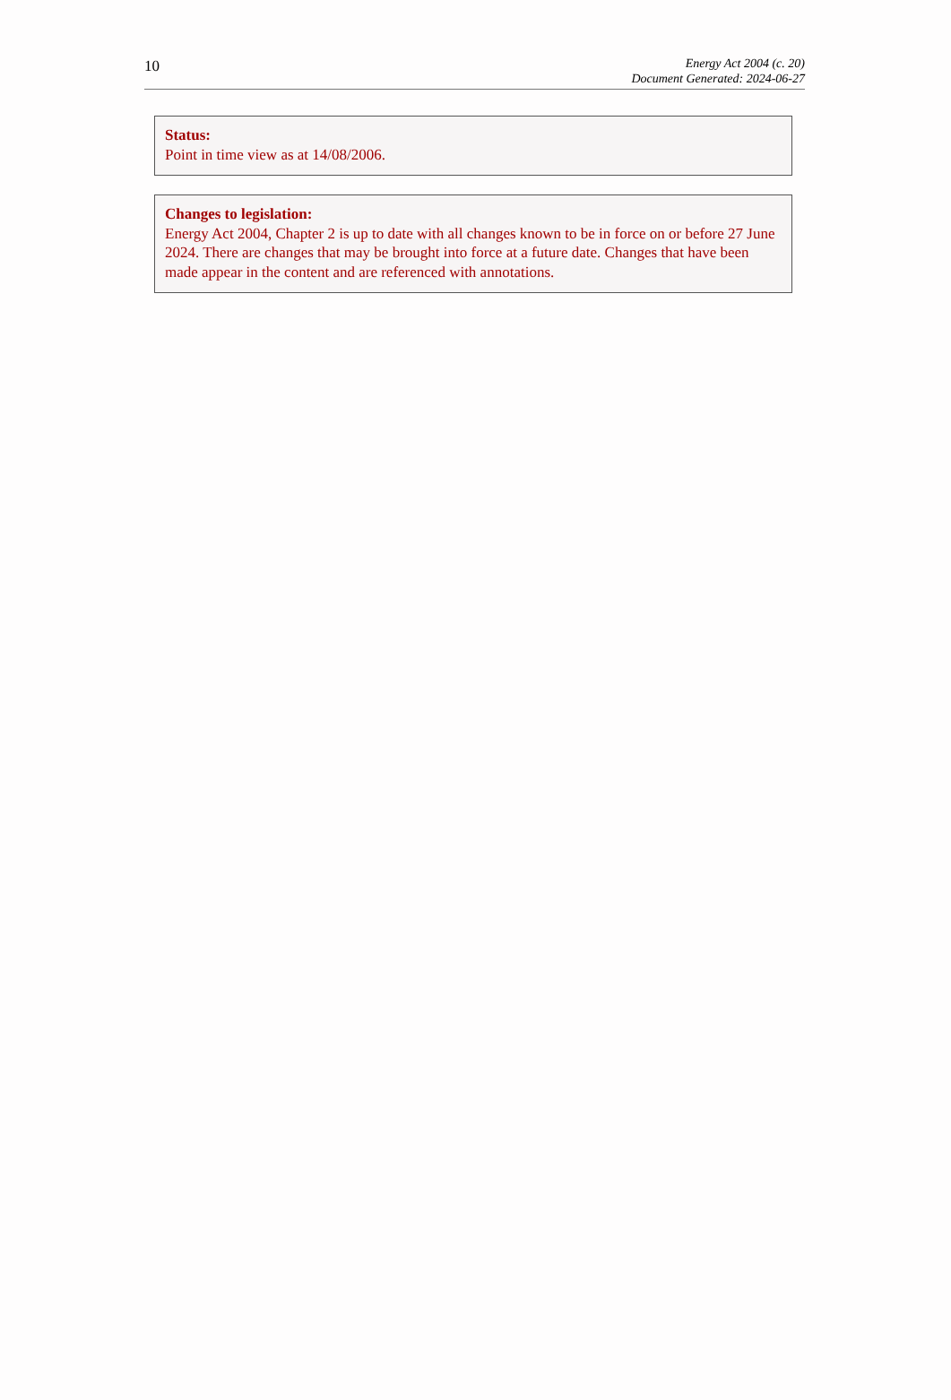10
Energy Act 2004 (c. 20)
Document Generated: 2024-06-27
Status:
Point in time view as at 14/08/2006.
Changes to legislation:
Energy Act 2004, Chapter 2 is up to date with all changes known to be in force on or before 27 June 2024. There are changes that may be brought into force at a future date. Changes that have been made appear in the content and are referenced with annotations.